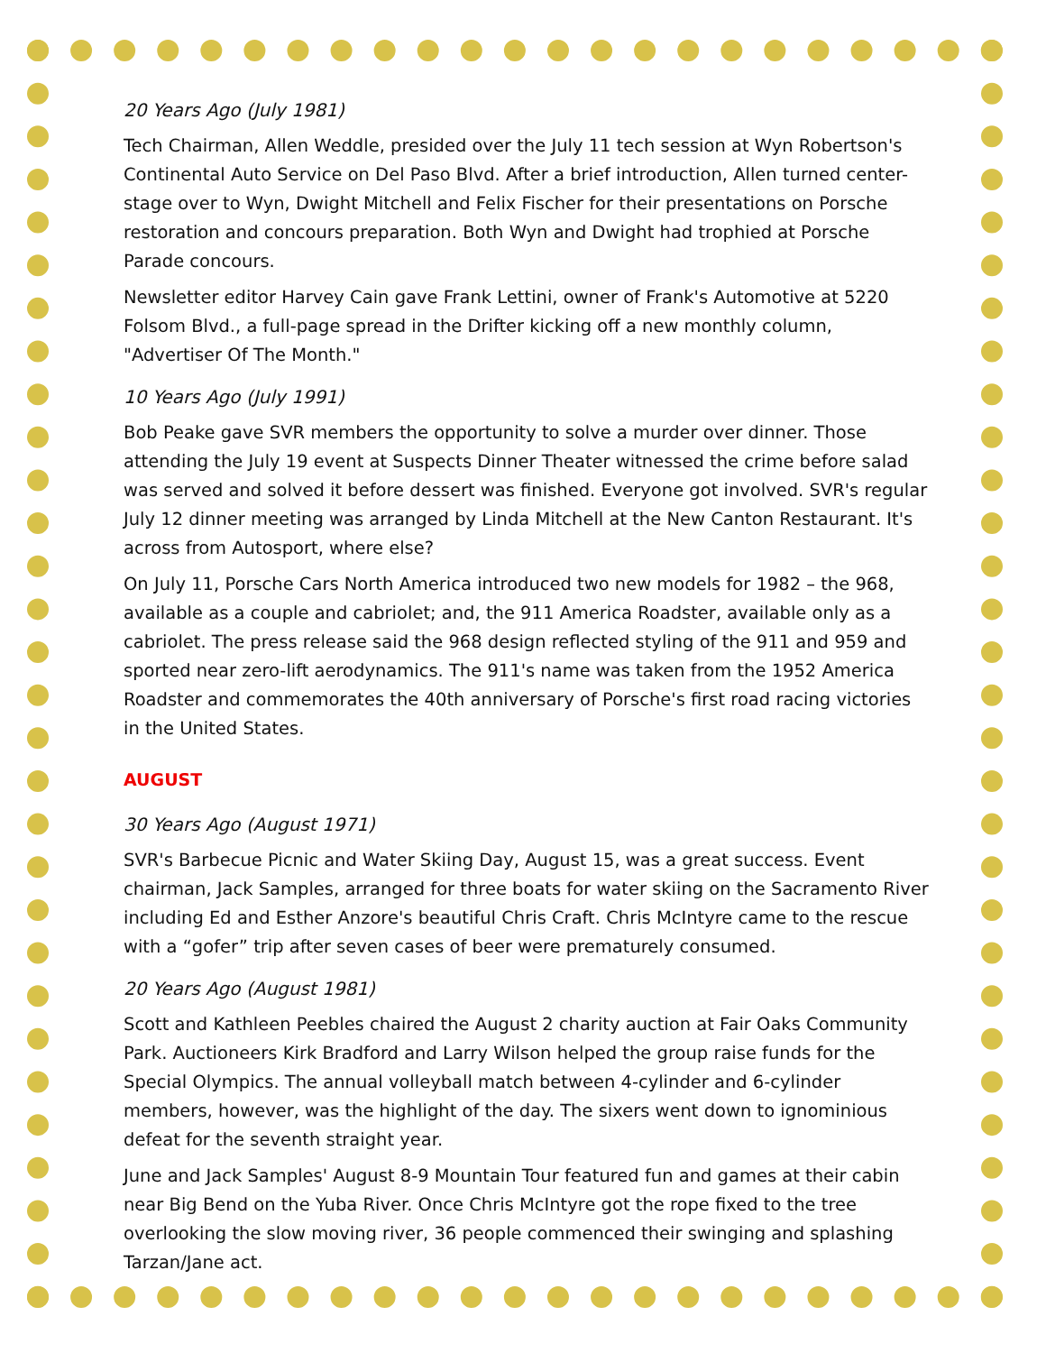20 Years Ago (July 1981)
Tech Chairman, Allen Weddle, presided over the July 11 tech session at Wyn Robertson's Continental Auto Service on Del Paso Blvd. After a brief introduction, Allen turned center-stage over to Wyn, Dwight Mitchell and Felix Fischer for their presentations on Porsche restoration and concours preparation. Both Wyn and Dwight had trophied at Porsche Parade concours.
Newsletter editor Harvey Cain gave Frank Lettini, owner of Frank's Automotive at 5220 Folsom Blvd., a full-page spread in the Drifter kicking off a new monthly column, "Advertiser Of The Month."
10 Years Ago (July 1991)
Bob Peake gave SVR members the opportunity to solve a murder over dinner. Those attending the July 19 event at Suspects Dinner Theater witnessed the crime before salad was served and solved it before dessert was finished. Everyone got involved. SVR's regular July 12 dinner meeting was arranged by Linda Mitchell at the New Canton Restaurant. It's across from Autosport, where else?
On July 11, Porsche Cars North America introduced two new models for 1982 – the 968, available as a couple and cabriolet; and, the 911 America Roadster, available only as a cabriolet. The press release said the 968 design reflected styling of the 911 and 959 and sported near zero-lift aerodynamics. The 911's name was taken from the 1952 America Roadster and commemorates the 40th anniversary of Porsche's first road racing victories in the United States.
AUGUST
30 Years Ago (August 1971)
SVR's Barbecue Picnic and Water Skiing Day, August 15, was a great success. Event chairman, Jack Samples, arranged for three boats for water skiing on the Sacramento River including Ed and Esther Anzore's beautiful Chris Craft. Chris McIntyre came to the rescue with a “gofer” trip after seven cases of beer were prematurely consumed.
20 Years Ago (August 1981)
Scott and Kathleen Peebles chaired the August 2 charity auction at Fair Oaks Community Park. Auctioneers Kirk Bradford and Larry Wilson helped the group raise funds for the Special Olympics. The annual volleyball match between 4-cylinder and 6-cylinder members, however, was the highlight of the day. The sixers went down to ignominious defeat for the seventh straight year.
June and Jack Samples' August 8-9 Mountain Tour featured fun and games at their cabin near Big Bend on the Yuba River. Once Chris McIntyre got the rope fixed to the tree overlooking the slow moving river, 36 people commenced their swinging and splashing Tarzan/Jane act.